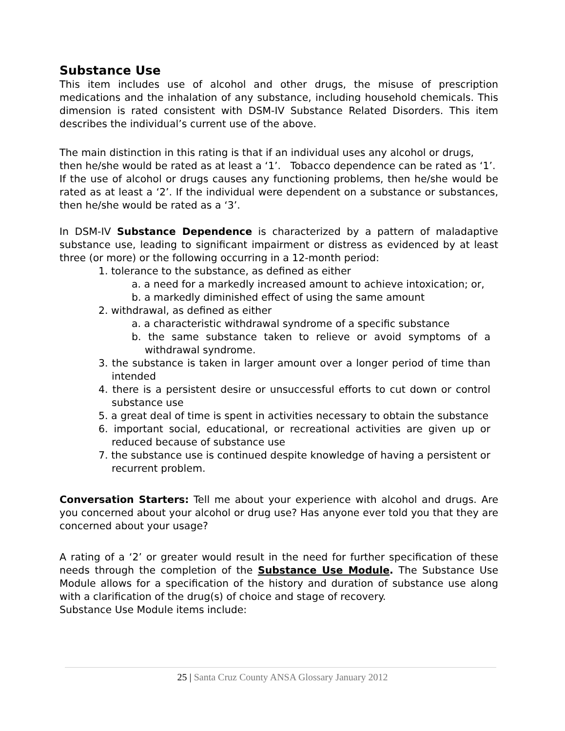Substance Use
This item includes use of alcohol and other drugs, the misuse of prescription medications and the inhalation of any substance, including household chemicals. This dimension is rated consistent with DSM-IV Substance Related Disorders. This item describes the individual’s current use of the above.
The main distinction in this rating is that if an individual uses any alcohol or drugs, then he/she would be rated as at least a ‘1’. Tobacco dependence can be rated as ‘1’.
If the use of alcohol or drugs causes any functioning problems, then he/she would be rated as at least a ‘2’. If the individual were dependent on a substance or substances, then he/she would be rated as a ‘3’.
In DSM-IV Substance Dependence is characterized by a pattern of maladaptive substance use, leading to significant impairment or distress as evidenced by at least three (or more) or the following occurring in a 12-month period:
1. tolerance to the substance, as defined as either
a. a need for a markedly increased amount to achieve intoxication; or,
b. a markedly diminished effect of using the same amount
2. withdrawal, as defined as either
a. a characteristic withdrawal syndrome of a specific substance
b. the same substance taken to relieve or avoid symptoms of a withdrawal syndrome.
3. the substance is taken in larger amount over a longer period of time than intended
4. there is a persistent desire or unsuccessful efforts to cut down or control substance use
5. a great deal of time is spent in activities necessary to obtain the substance
6. important social, educational, or recreational activities are given up or reduced because of substance use
7. the substance use is continued despite knowledge of having a persistent or recurrent problem.
Conversation Starters: Tell me about your experience with alcohol and drugs. Are you concerned about your alcohol or drug use? Has anyone ever told you that they are concerned about your usage?
A rating of a ‘2’ or greater would result in the need for further specification of these needs through the completion of the Substance Use Module. The Substance Use Module allows for a specification of the history and duration of substance use along with a clarification of the drug(s) of choice and stage of recovery.
Substance Use Module items include:
25 | Santa Cruz County ANSA Glossary January 2012